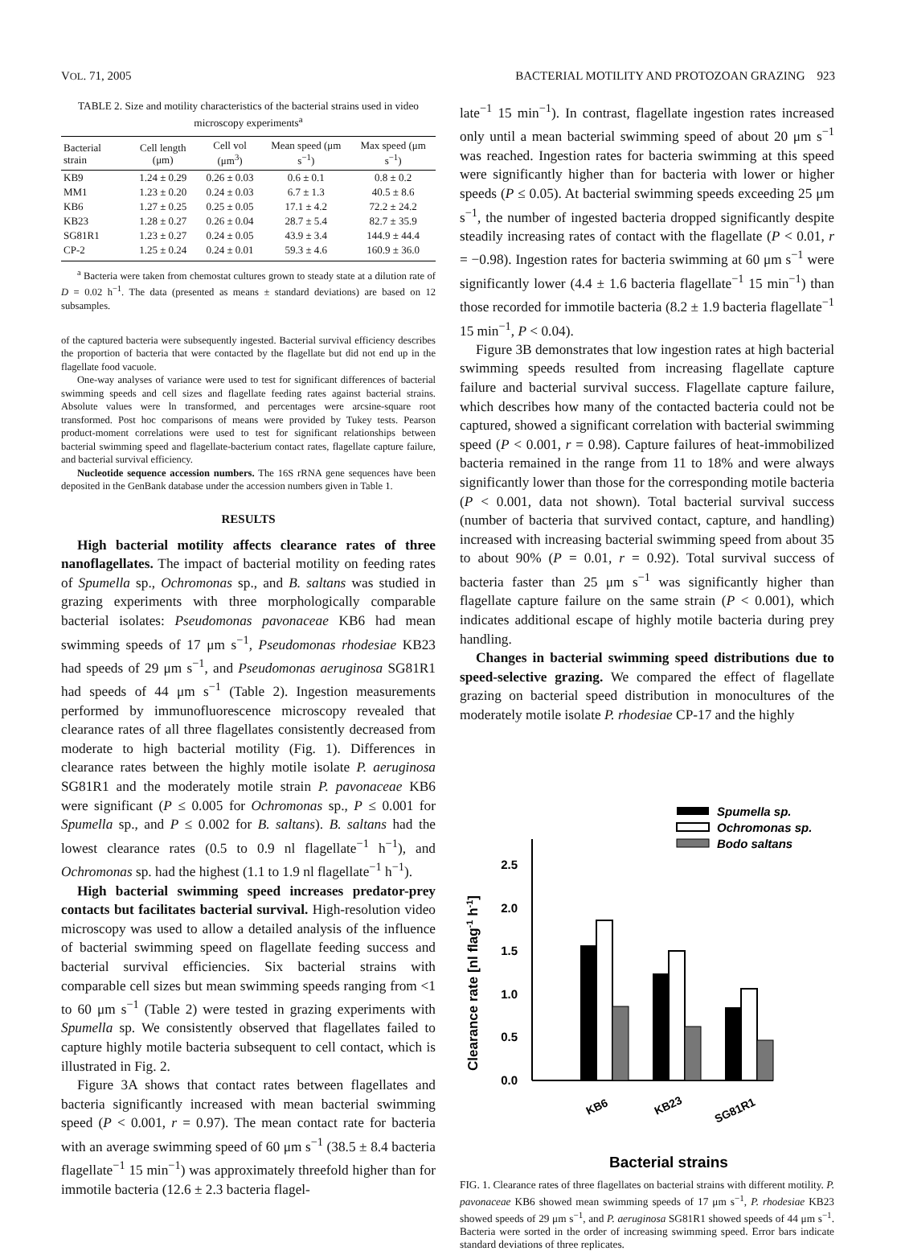VOL. 71, 2005 BACTERIAL MOTILITY AND PROTOZOAN GRAZING 923
TABLE 2. Size and motility characteristics of the bacterial strains used in video microscopy experiments<sup>a</sup>
| Bacterial strain | Cell length (μm) | Cell vol (μm<sup>3</sup>) | Mean speed (μm s<sup>−1</sup>) | Max speed (μm s<sup>−1</sup>) |
| --- | --- | --- | --- | --- |
| KB9 | 1.24 ± 0.29 | 0.26 ± 0.03 | 0.6 ± 0.1 | 0.8 ± 0.2 |
| MM1 | 1.23 ± 0.20 | 0.24 ± 0.03 | 6.7 ± 1.3 | 40.5 ± 8.6 |
| KB6 | 1.27 ± 0.25 | 0.25 ± 0.05 | 17.1 ± 4.2 | 72.2 ± 24.2 |
| KB23 | 1.28 ± 0.27 | 0.26 ± 0.04 | 28.7 ± 5.4 | 82.7 ± 35.9 |
| SG81R1 | 1.23 ± 0.27 | 0.24 ± 0.05 | 43.9 ± 3.4 | 144.9 ± 44.4 |
| CP-2 | 1.25 ± 0.24 | 0.24 ± 0.01 | 59.3 ± 4.6 | 160.9 ± 36.0 |
<sup>a</sup> Bacteria were taken from chemostat cultures grown to steady state at a dilution rate of D = 0.02 h<sup>−1</sup>. The data (presented as means ± standard deviations) are based on 12 subsamples.
of the captured bacteria were subsequently ingested. Bacterial survival efficiency describes the proportion of bacteria that were contacted by the flagellate but did not end up in the flagellate food vacuole.
One-way analyses of variance were used to test for significant differences of bacterial swimming speeds and cell sizes and flagellate feeding rates against bacterial strains. Absolute values were ln transformed, and percentages were arcsine-square root transformed. Post hoc comparisons of means were provided by Tukey tests. Pearson product-moment correlations were used to test for significant relationships between bacterial swimming speed and flagellate-bacterium contact rates, flagellate capture failure, and bacterial survival efficiency.
Nucleotide sequence accession numbers. The 16S rRNA gene sequences have been deposited in the GenBank database under the accession numbers given in Table 1.
RESULTS
High bacterial motility affects clearance rates of three nanoflagellates. The impact of bacterial motility on feeding rates of Spumella sp., Ochromonas sp., and B. saltans was studied in grazing experiments with three morphologically comparable bacterial isolates: Pseudomonas pavonaceae KB6 had mean swimming speeds of 17 μm s<sup>−1</sup>, Pseudomonas rhodesiae KB23 had speeds of 29 μm s<sup>−1</sup>, and Pseudomonas aeruginosa SG81R1 had speeds of 44 μm s<sup>−1</sup> (Table 2). Ingestion measurements performed by immunofluorescence microscopy revealed that clearance rates of all three flagellates consistently decreased from moderate to high bacterial motility (Fig. 1). Differences in clearance rates between the highly motile isolate P. aeruginosa SG81R1 and the moderately motile strain P. pavonaceae KB6 were significant (P ≤ 0.005 for Ochromonas sp., P ≤ 0.001 for Spumella sp., and P ≤ 0.002 for B. saltans). B. saltans had the lowest clearance rates (0.5 to 0.9 nl flagellate<sup>−1</sup> h<sup>−1</sup>), and Ochromonas sp. had the highest (1.1 to 1.9 nl flagellate<sup>−1</sup> h<sup>−1</sup>).
High bacterial swimming speed increases predator-prey contacts but facilitates bacterial survival. High-resolution video microscopy was used to allow a detailed analysis of the influence of bacterial swimming speed on flagellate feeding success and bacterial survival efficiencies. Six bacterial strains with comparable cell sizes but mean swimming speeds ranging from <1 to 60 μm s<sup>−1</sup> (Table 2) were tested in grazing experiments with Spumella sp. We consistently observed that flagellates failed to capture highly motile bacteria subsequent to cell contact, which is illustrated in Fig. 2.
Figure 3A shows that contact rates between flagellates and bacteria significantly increased with mean bacterial swimming speed (P < 0.001, r = 0.97). The mean contact rate for bacteria with an average swimming speed of 60 μm s<sup>−1</sup> (38.5 ± 8.4 bacteria flagellate<sup>−1</sup> 15 min<sup>−1</sup>) was approximately threefold higher than for immotile bacteria (12.6 ± 2.3 bacteria flagel-
late<sup>−1</sup> 15 min<sup>−1</sup>). In contrast, flagellate ingestion rates increased only until a mean bacterial swimming speed of about 20 μm s<sup>−1</sup> was reached. Ingestion rates for bacteria swimming at this speed were significantly higher than for bacteria with lower or higher speeds (P ≤ 0.05). At bacterial swimming speeds exceeding 25 μm s<sup>−1</sup>, the number of ingested bacteria dropped significantly despite steadily increasing rates of contact with the flagellate (P < 0.01, r = −0.98). Ingestion rates for bacteria swimming at 60 μm s<sup>−1</sup> were significantly lower (4.4 ± 1.6 bacteria flagellate<sup>−1</sup> 15 min<sup>−1</sup>) than those recorded for immotile bacteria (8.2 ± 1.9 bacteria flagellate<sup>−1</sup> 15 min<sup>−1</sup>, P < 0.04).
Figure 3B demonstrates that low ingestion rates at high bacterial swimming speeds resulted from increasing flagellate capture failure and bacterial survival success. Flagellate capture failure, which describes how many of the contacted bacteria could not be captured, showed a significant correlation with bacterial swimming speed (P < 0.001, r = 0.98). Capture failures of heat-immobilized bacteria remained in the range from 11 to 18% and were always significantly lower than those for the corresponding motile bacteria (P < 0.001, data not shown). Total bacterial survival success (number of bacteria that survived contact, capture, and handling) increased with increasing bacterial swimming speed from about 35 to about 90% (P = 0.01, r = 0.92). Total survival success of bacteria faster than 25 μm s<sup>−1</sup> was significantly higher than flagellate capture failure on the same strain (P < 0.001), which indicates additional escape of highly motile bacteria during prey handling.
Changes in bacterial swimming speed distributions due to speed-selective grazing. We compared the effect of flagellate grazing on bacterial speed distribution in monocultures of the moderately motile isolate P. rhodesiae CP-17 and the highly
Spumella sp.
Ochromonas sp.
Bodo saltans
Clearance rate [nl flag-1 h-1]
0.0
0.5
1.0
1.5
2.0
2.5
KB6
KB23
SG81R1
Bacterial strains
FIG. 1. Clearance rates of three flagellates on bacterial strains with different motility. P. pavonaceae KB6 showed mean swimming speeds of 17 μm s<sup>−1</sup>, P. rhodesiae KB23 showed speeds of 29 μm s<sup>−1</sup>, and P. aeruginosa SG81R1 showed speeds of 44 μm s<sup>−1</sup>. Bacteria were sorted in the order of increasing swimming speed. Error bars indicate standard deviations of three replicates.